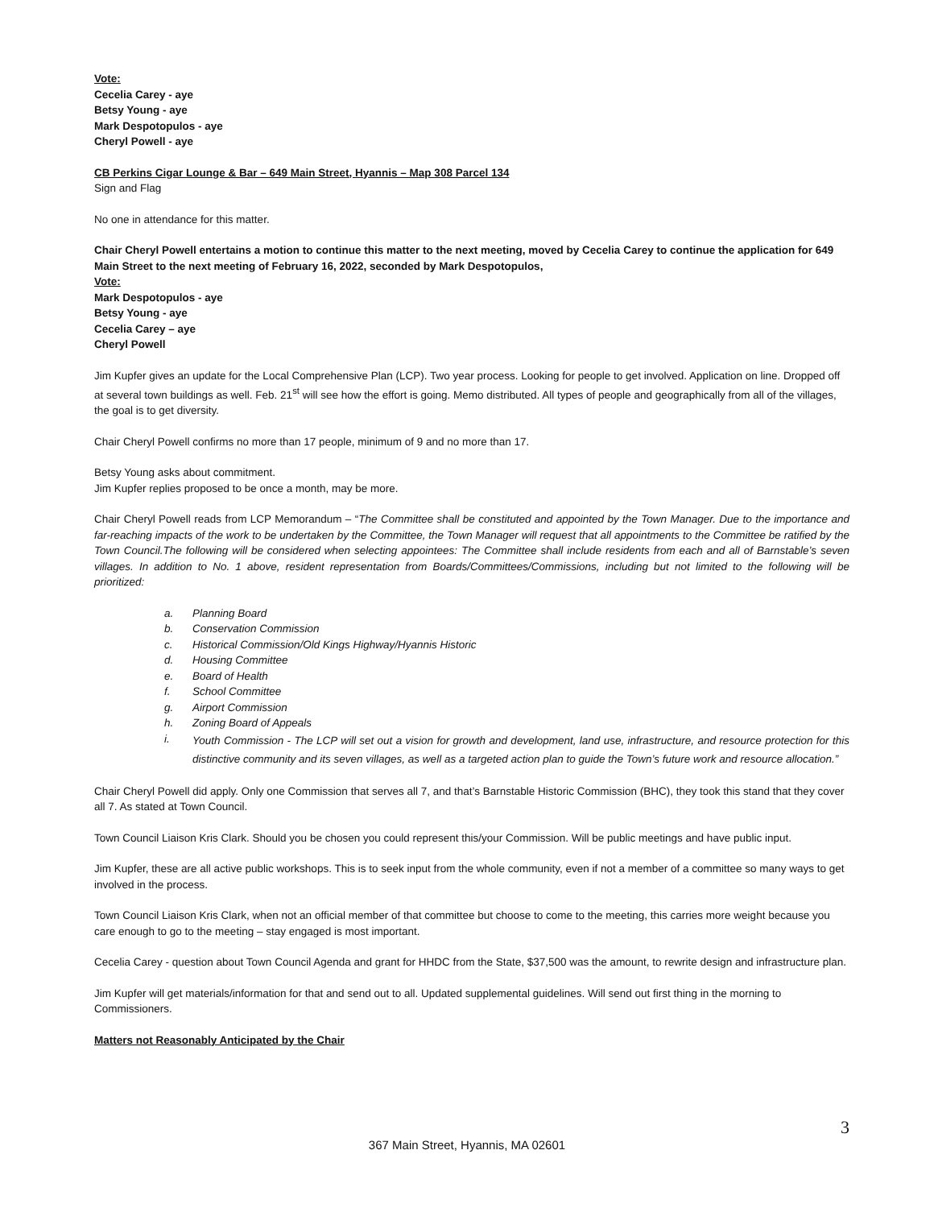Vote:
Cecelia Carey - aye
Betsy Young - aye
Mark Despotopulos - aye
Cheryl Powell - aye
CB Perkins Cigar Lounge & Bar – 649 Main Street, Hyannis – Map 308 Parcel 134
Sign and Flag
No one in attendance for this matter.
Chair Cheryl Powell entertains a motion to continue this matter to the next meeting, moved by Cecelia Carey to continue the application for 649 Main Street to the next meeting of February 16, 2022, seconded by Mark Despotopulos,
Vote:
Mark Despotopulos - aye
Betsy Young - aye
Cecelia Carey – aye
Cheryl Powell
Jim Kupfer gives an update for the Local Comprehensive Plan (LCP). Two year process. Looking for people to get involved. Application on line. Dropped off at several town buildings as well. Feb. 21<sup>st</sup> will see how the effort is going. Memo distributed. All types of people and geographically from all of the villages, the goal is to get diversity.
Chair Cheryl Powell confirms no more than 17 people, minimum of 9 and no more than 17.
Betsy Young asks about commitment.
Jim Kupfer replies proposed to be once a month, may be more.
Chair Cheryl Powell reads from LCP Memorandum – “The Committee shall be constituted and appointed by the Town Manager. Due to the importance and far-reaching impacts of the work to be undertaken by the Committee, the Town Manager will request that all appointments to the Committee be ratified by the Town Council.The following will be considered when selecting appointees: The Committee shall include residents from each and all of Barnstable’s seven villages. In addition to No. 1 above, resident representation from Boards/Committees/Commissions, including but not limited to the following will be prioritized:
a. Planning Board
b. Conservation Commission
c. Historical Commission/Old Kings Highway/Hyannis Historic
d. Housing Committee
e. Board of Health
f. School Committee
g. Airport Commission
h. Zoning Board of Appeals
i. Youth Commission - The LCP will set out a vision for growth and development, land use, infrastructure, and resource protection for this distinctive community and its seven villages, as well as a targeted action plan to guide the Town’s future work and resource allocation.”
Chair Cheryl Powell did apply. Only one Commission that serves all 7, and that’s Barnstable Historic Commission (BHC), they took this stand that they cover all 7. As stated at Town Council.
Town Council Liaison Kris Clark. Should you be chosen you could represent this/your Commission. Will be public meetings and have public input.
Jim Kupfer, these are all active public workshops. This is to seek input from the whole community, even if not a member of a committee so many ways to get involved in the process.
Town Council Liaison Kris Clark, when not an official member of that committee but choose to come to the meeting, this carries more weight because you care enough to go to the meeting – stay engaged is most important.
Cecelia Carey - question about Town Council Agenda and grant for HHDC from the State, $37,500 was the amount, to rewrite design and infrastructure plan.
Jim Kupfer will get materials/information for that and send out to all. Updated supplemental guidelines. Will send out first thing in the morning to Commissioners.
Matters not Reasonably Anticipated by the Chair
3
367 Main Street, Hyannis, MA 02601